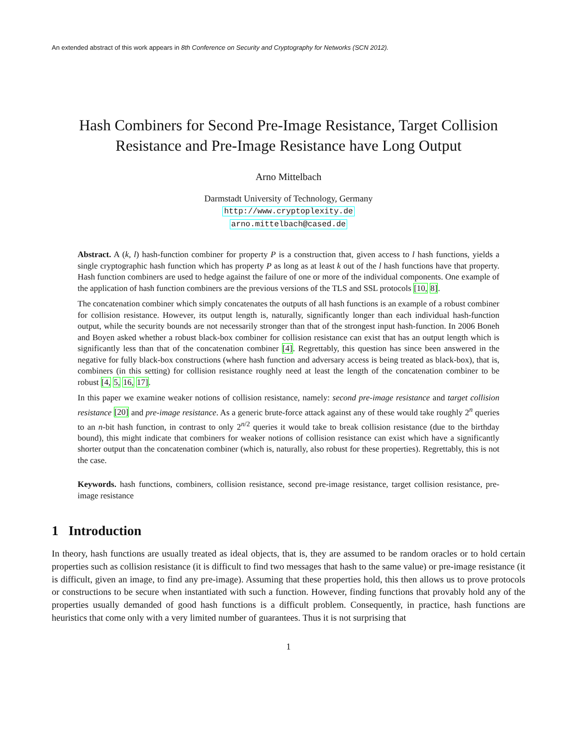An extended abstract of this work appears in 8th Conference on Security and Cryptography for Networks (SCN 2012).
Hash Combiners for Second Pre-Image Resistance, Target Collision Resistance and Pre-Image Resistance have Long Output
Arno Mittelbach
Darmstadt University of Technology, Germany
http://www.cryptoplexity.de
arno.mittelbach@cased.de
Abstract. A (k, l) hash-function combiner for property P is a construction that, given access to l hash functions, yields a single cryptographic hash function which has property P as long as at least k out of the l hash functions have that property. Hash function combiners are used to hedge against the failure of one or more of the individual components. One example of the application of hash function combiners are the previous versions of the TLS and SSL protocols [10, 8].
The concatenation combiner which simply concatenates the outputs of all hash functions is an example of a robust combiner for collision resistance. However, its output length is, naturally, significantly longer than each individual hash-function output, while the security bounds are not necessarily stronger than that of the strongest input hash-function. In 2006 Boneh and Boyen asked whether a robust black-box combiner for collision resistance can exist that has an output length which is significantly less than that of the concatenation combiner [4]. Regrettably, this question has since been answered in the negative for fully black-box constructions (where hash function and adversary access is being treated as black-box), that is, combiners (in this setting) for collision resistance roughly need at least the length of the concatenation combiner to be robust [4, 5, 16, 17].
In this paper we examine weaker notions of collision resistance, namely: second pre-image resistance and target collision resistance [20] and pre-image resistance. As a generic brute-force attack against any of these would take roughly 2<sup>n</sup> queries to an n-bit hash function, in contrast to only 2<sup>n/2</sup> queries it would take to break collision resistance (due to the birthday bound), this might indicate that combiners for weaker notions of collision resistance can exist which have a significantly shorter output than the concatenation combiner (which is, naturally, also robust for these properties). Regrettably, this is not the case.
Keywords. hash functions, combiners, collision resistance, second pre-image resistance, target collision resistance, pre-image resistance
1 Introduction
In theory, hash functions are usually treated as ideal objects, that is, they are assumed to be random oracles or to hold certain properties such as collision resistance (it is difficult to find two messages that hash to the same value) or pre-image resistance (it is difficult, given an image, to find any pre-image). Assuming that these properties hold, this then allows us to prove protocols or constructions to be secure when instantiated with such a function. However, finding functions that provably hold any of the properties usually demanded of good hash functions is a difficult problem. Consequently, in practice, hash functions are heuristics that come only with a very limited number of guarantees. Thus it is not surprising that
1